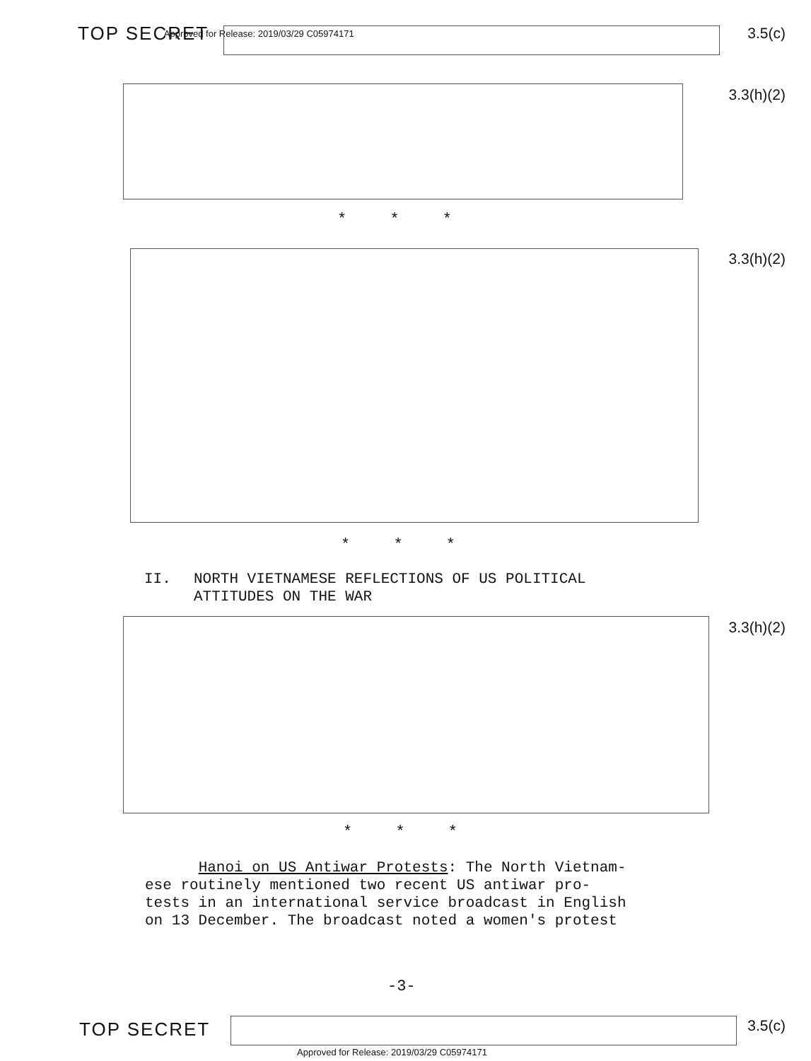TOP SECRET Approved for Release: 2019/03/29 C05974171 3.5(c)
3.3(h)(2)
* * *
3.3(h)(2)
* * *
II. NORTH VIETNAMESE REFLECTIONS OF US POLITICAL
ATTITUDES ON THE WAR
3.3(h)(2)
* * *
Hanoi on US Antiwar Protests: The North Vietnam-
ese routinely mentioned two recent US antiwar pro-
tests in an international service broadcast in English
on 13 December. The broadcast noted a women's protest
-3-
TOP SECRET 3.5(c)
Approved for Release: 2019/03/29 C05974171